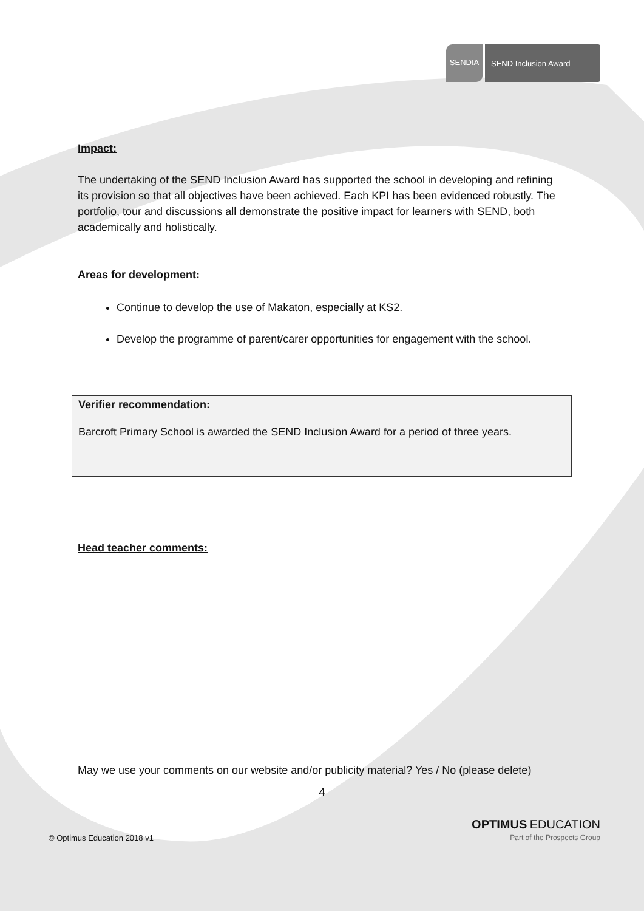SENDIA SEND Inclusion Award
Impact:
The undertaking of the SEND Inclusion Award has supported the school in developing and refining its provision so that all objectives have been achieved. Each KPI has been evidenced robustly. The portfolio, tour and discussions all demonstrate the positive impact for learners with SEND, both academically and holistically.
Areas for development:
Continue to develop the use of Makaton, especially at KS2.
Develop the programme of parent/carer opportunities for engagement with the school.
Verifier recommendation:
Barcroft Primary School is awarded the SEND Inclusion Award for a period of three years.
Head teacher comments:
May we use your comments on our website and/or publicity material? Yes / No (please delete)
4
© Optimus Education 2018 v1 OPTIMUS EDUCATION
Part of the Prospects Group